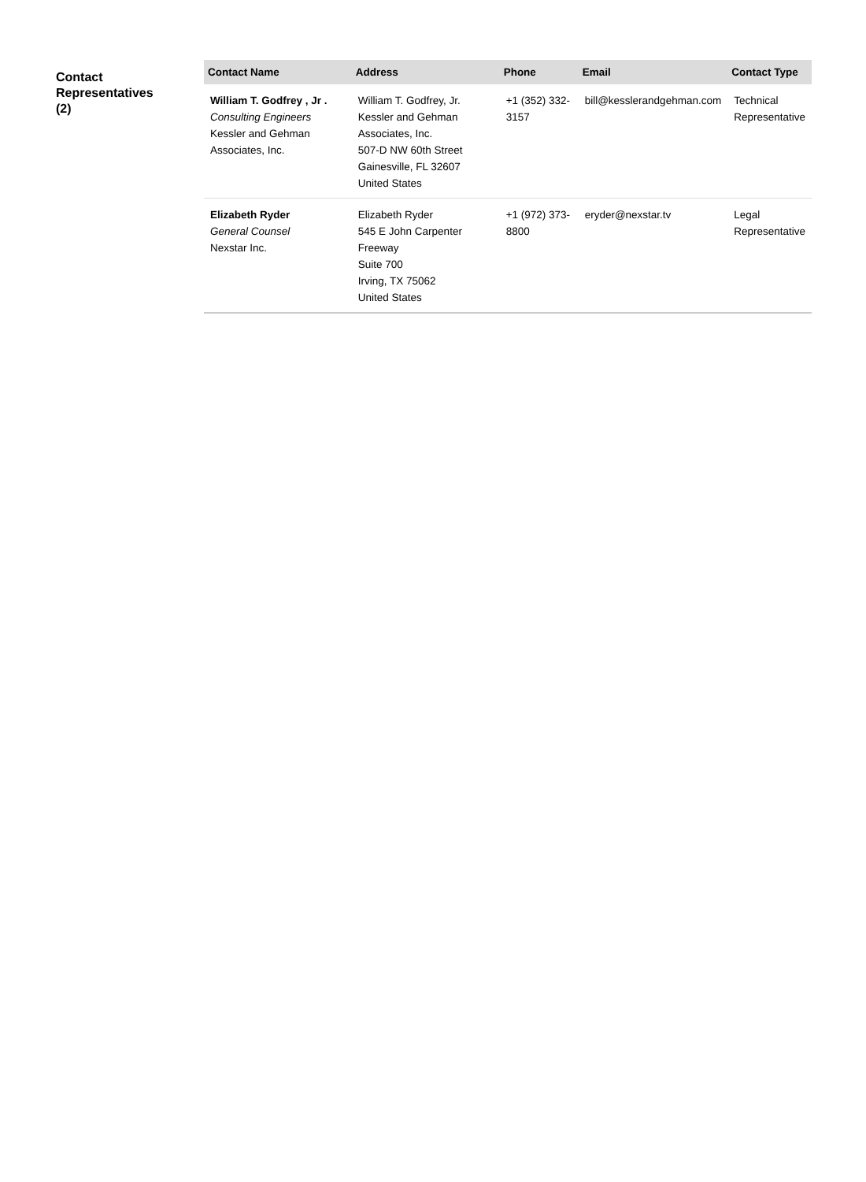Contact
Representatives
(2)
| Contact Name | Address | Phone | Email | Contact Type |
| --- | --- | --- | --- | --- |
| William T. Godfrey , Jr . Consulting Engineers Kessler and Gehman Associates, Inc. | William T. Godfrey, Jr. Kessler and Gehman Associates, Inc. 507-D NW 60th Street Gainesville, FL 32607 United States | +1 (352) 332-3157 | bill@kesslerandgehman.com | Technical Representative |
| Elizabeth Ryder General Counsel Nexstar Inc. | Elizabeth Ryder 545 E John Carpenter Freeway Suite 700 Irving, TX 75062 United States | +1 (972) 373-8800 | eryder@nexstar.tv | Legal Representative |